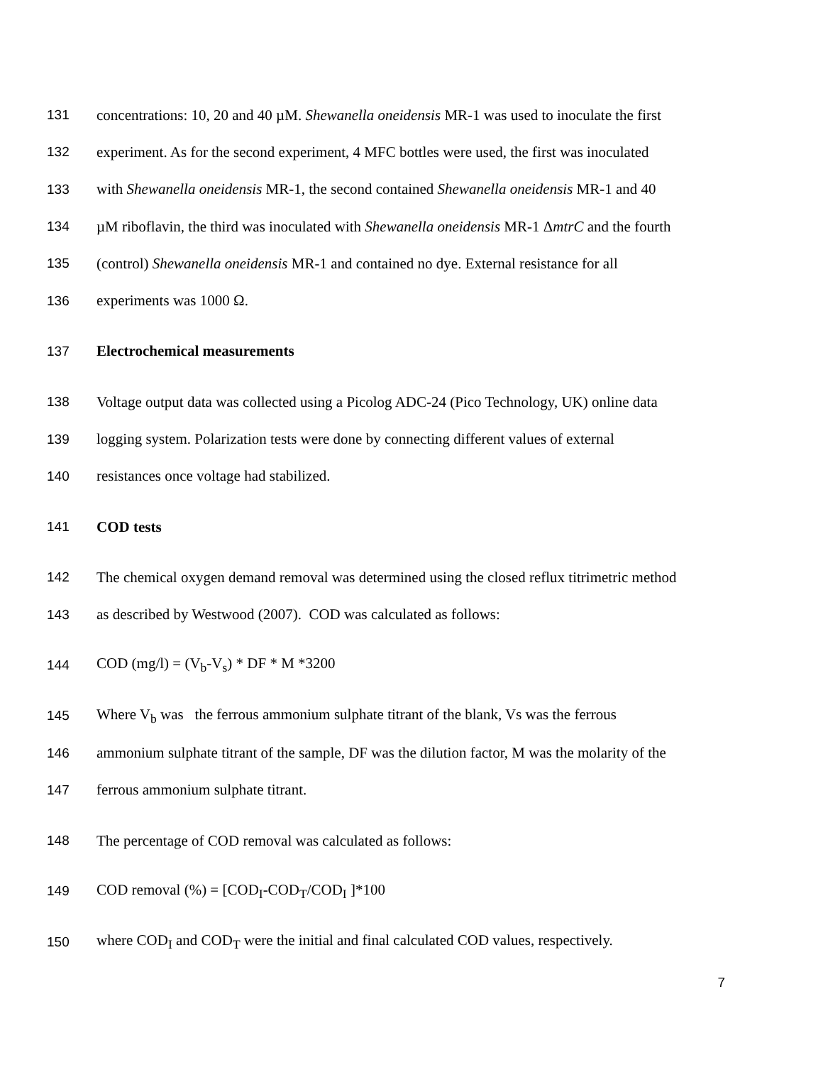131 concentrations: 10, 20 and 40 µM. Shewanella oneidensis MR-1 was used to inoculate the first
132 experiment. As for the second experiment, 4 MFC bottles were used, the first was inoculated
133 with Shewanella oneidensis MR-1, the second contained Shewanella oneidensis MR-1 and 40
134 µM riboflavin, the third was inoculated with Shewanella oneidensis MR-1 ΔmtrC and the fourth
135 (control) Shewanella oneidensis MR-1 and contained no dye. External resistance for all
136 experiments was 1000 Ω.
137 Electrochemical measurements
138 Voltage output data was collected using a Picolog ADC-24 (Pico Technology, UK) online data
139 logging system. Polarization tests were done by connecting different values of external
140 resistances once voltage had stabilized.
141 COD tests
142 The chemical oxygen demand removal was determined using the closed reflux titrimetric method
143 as described by Westwood (2007). COD was calculated as follows:
144 COD (mg/l) = (V<sub>b</sub>-V<sub>s</sub>) * DF * M *3200
145 Where V<sub>b</sub> was the ferrous ammonium sulphate titrant of the blank, Vs was the ferrous
146 ammonium sulphate titrant of the sample, DF was the dilution factor, M was the molarity of the
147 ferrous ammonium sulphate titrant.
148 The percentage of COD removal was calculated as follows:
149 COD removal (%) = [COD<sub>I</sub>-COD<sub>T</sub>/COD<sub>I</sub> ]*100
150 where COD<sub>I</sub> and COD<sub>T</sub> were the initial and final calculated COD values, respectively.
7